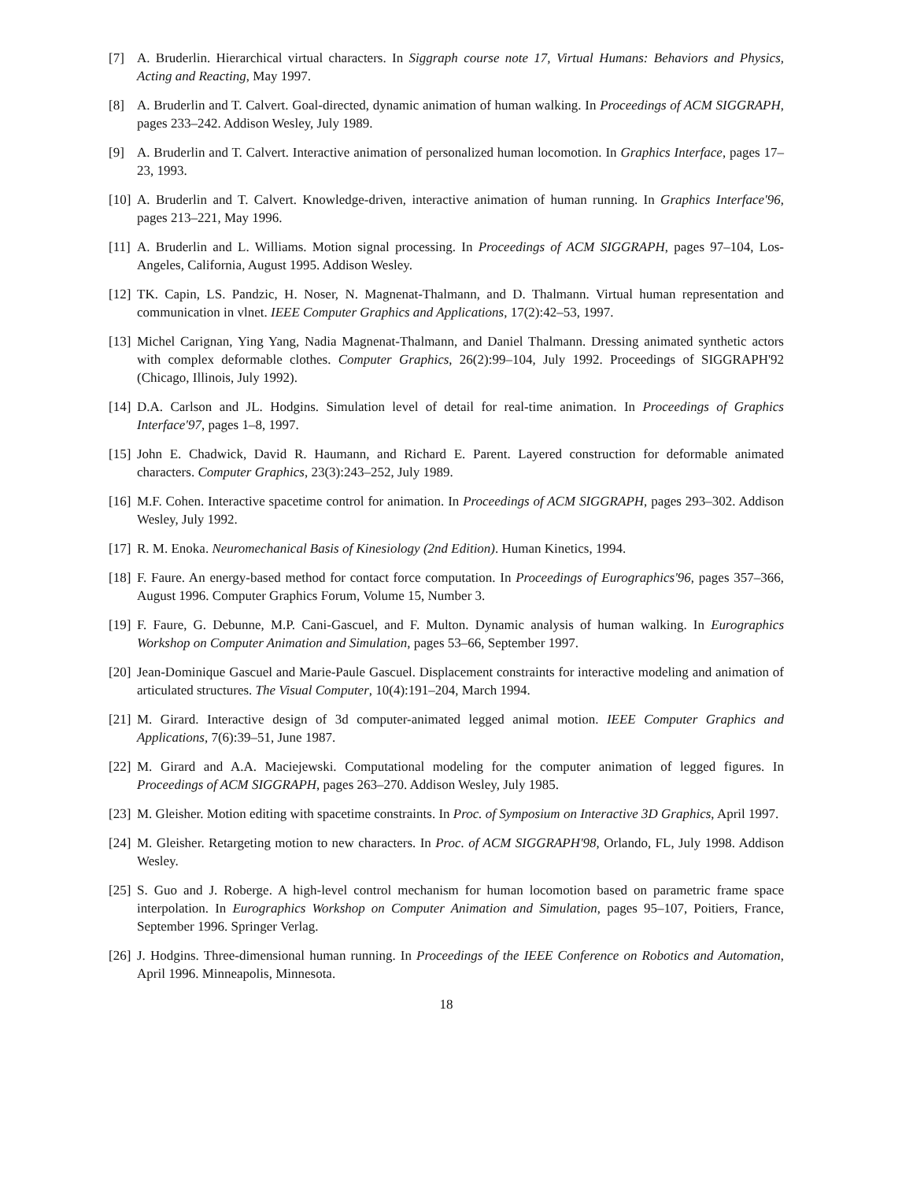[7] A. Bruderlin. Hierarchical virtual characters. In Siggraph course note 17, Virtual Humans: Behaviors and Physics, Acting and Reacting, May 1997.
[8] A. Bruderlin and T. Calvert. Goal-directed, dynamic animation of human walking. In Proceedings of ACM SIGGRAPH, pages 233–242. Addison Wesley, July 1989.
[9] A. Bruderlin and T. Calvert. Interactive animation of personalized human locomotion. In Graphics Interface, pages 17–23, 1993.
[10] A. Bruderlin and T. Calvert. Knowledge-driven, interactive animation of human running. In Graphics Interface'96, pages 213–221, May 1996.
[11] A. Bruderlin and L. Williams. Motion signal processing. In Proceedings of ACM SIGGRAPH, pages 97–104, Los-Angeles, California, August 1995. Addison Wesley.
[12] TK. Capin, LS. Pandzic, H. Noser, N. Magnenat-Thalmann, and D. Thalmann. Virtual human representation and communication in vlnet. IEEE Computer Graphics and Applications, 17(2):42–53, 1997.
[13] Michel Carignan, Ying Yang, Nadia Magnenat-Thalmann, and Daniel Thalmann. Dressing animated synthetic actors with complex deformable clothes. Computer Graphics, 26(2):99–104, July 1992. Proceedings of SIGGRAPH'92 (Chicago, Illinois, July 1992).
[14] D.A. Carlson and JL. Hodgins. Simulation level of detail for real-time animation. In Proceedings of Graphics Interface'97, pages 1–8, 1997.
[15] John E. Chadwick, David R. Haumann, and Richard E. Parent. Layered construction for deformable animated characters. Computer Graphics, 23(3):243–252, July 1989.
[16] M.F. Cohen. Interactive spacetime control for animation. In Proceedings of ACM SIGGRAPH, pages 293–302. Addison Wesley, July 1992.
[17] R. M. Enoka. Neuromechanical Basis of Kinesiology (2nd Edition). Human Kinetics, 1994.
[18] F. Faure. An energy-based method for contact force computation. In Proceedings of Eurographics'96, pages 357–366, August 1996. Computer Graphics Forum, Volume 15, Number 3.
[19] F. Faure, G. Debunne, M.P. Cani-Gascuel, and F. Multon. Dynamic analysis of human walking. In Eurographics Workshop on Computer Animation and Simulation, pages 53–66, September 1997.
[20] Jean-Dominique Gascuel and Marie-Paule Gascuel. Displacement constraints for interactive modeling and animation of articulated structures. The Visual Computer, 10(4):191–204, March 1994.
[21] M. Girard. Interactive design of 3d computer-animated legged animal motion. IEEE Computer Graphics and Applications, 7(6):39–51, June 1987.
[22] M. Girard and A.A. Maciejewski. Computational modeling for the computer animation of legged figures. In Proceedings of ACM SIGGRAPH, pages 263–270. Addison Wesley, July 1985.
[23] M. Gleisher. Motion editing with spacetime constraints. In Proc. of Symposium on Interactive 3D Graphics, April 1997.
[24] M. Gleisher. Retargeting motion to new characters. In Proc. of ACM SIGGRAPH'98, Orlando, FL, July 1998. Addison Wesley.
[25] S. Guo and J. Roberge. A high-level control mechanism for human locomotion based on parametric frame space interpolation. In Eurographics Workshop on Computer Animation and Simulation, pages 95–107, Poitiers, France, September 1996. Springer Verlag.
[26] J. Hodgins. Three-dimensional human running. In Proceedings of the IEEE Conference on Robotics and Automation, April 1996. Minneapolis, Minnesota.
18